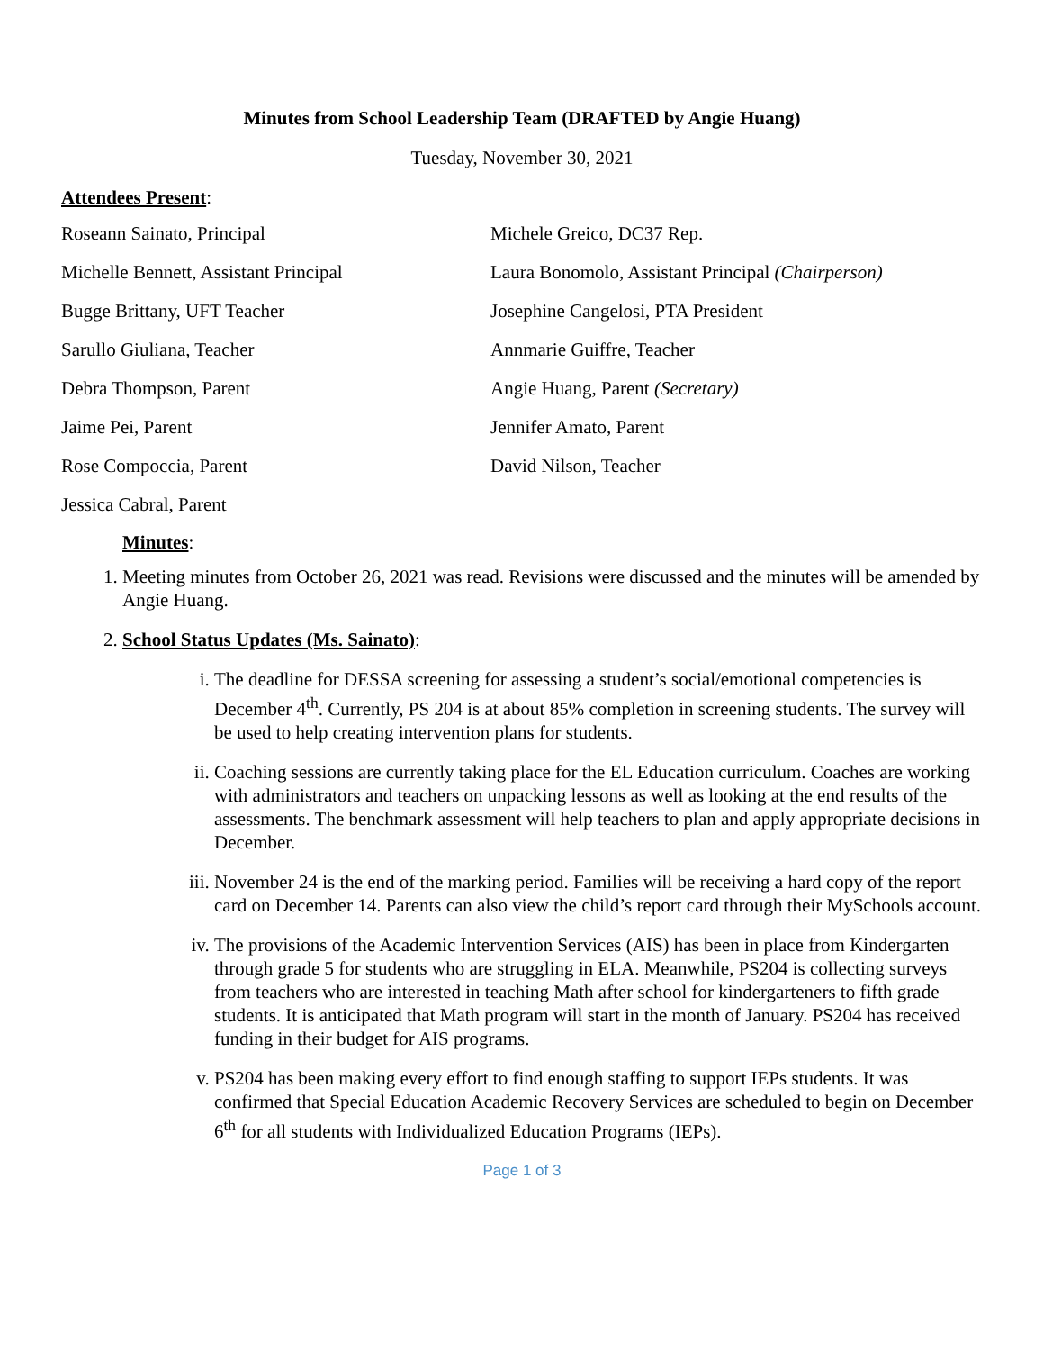Minutes from School Leadership Team (DRAFTED by Angie Huang)
Tuesday, November 30, 2021
Attendees Present:
Roseann Sainato, Principal
Michele Greico, DC37 Rep.
Michelle Bennett, Assistant Principal
Laura Bonomolo, Assistant Principal (Chairperson)
Bugge Brittany, UFT Teacher
Josephine Cangelosi, PTA President
Sarullo Giuliana, Teacher
Annmarie Guiffre, Teacher
Debra Thompson, Parent
Angie Huang, Parent (Secretary)
Jaime Pei, Parent
Jennifer Amato, Parent
Rose Compoccia, Parent
David Nilson, Teacher
Jessica Cabral, Parent
Minutes:
1. Meeting minutes from October 26, 2021 was read. Revisions were discussed and the minutes will be amended by Angie Huang.
2. School Status Updates (Ms. Sainato):
i. The deadline for DESSA screening for assessing a student’s social/emotional competencies is December 4<sup>th</sup>. Currently, PS 204 is at about 85% completion in screening students. The survey will be used to help creating intervention plans for students.
ii. Coaching sessions are currently taking place for the EL Education curriculum. Coaches are working with administrators and teachers on unpacking lessons as well as looking at the end results of the assessments. The benchmark assessment will help teachers to plan and apply appropriate decisions in December.
iii. November 24 is the end of the marking period. Families will be receiving a hard copy of the report card on December 14. Parents can also view the child’s report card through their MySchools account.
iv. The provisions of the Academic Intervention Services (AIS) has been in place from Kindergarten through grade 5 for students who are struggling in ELA. Meanwhile, PS204 is collecting surveys from teachers who are interested in teaching Math after school for kindergarteners to fifth grade students. It is anticipated that Math program will start in the month of January. PS204 has received funding in their budget for AIS programs.
v. PS204 has been making every effort to find enough staffing to support IEPs students. It was confirmed that Special Education Academic Recovery Services are scheduled to begin on December 6<sup>th</sup> for all students with Individualized Education Programs (IEPs).
Page 1 of 3